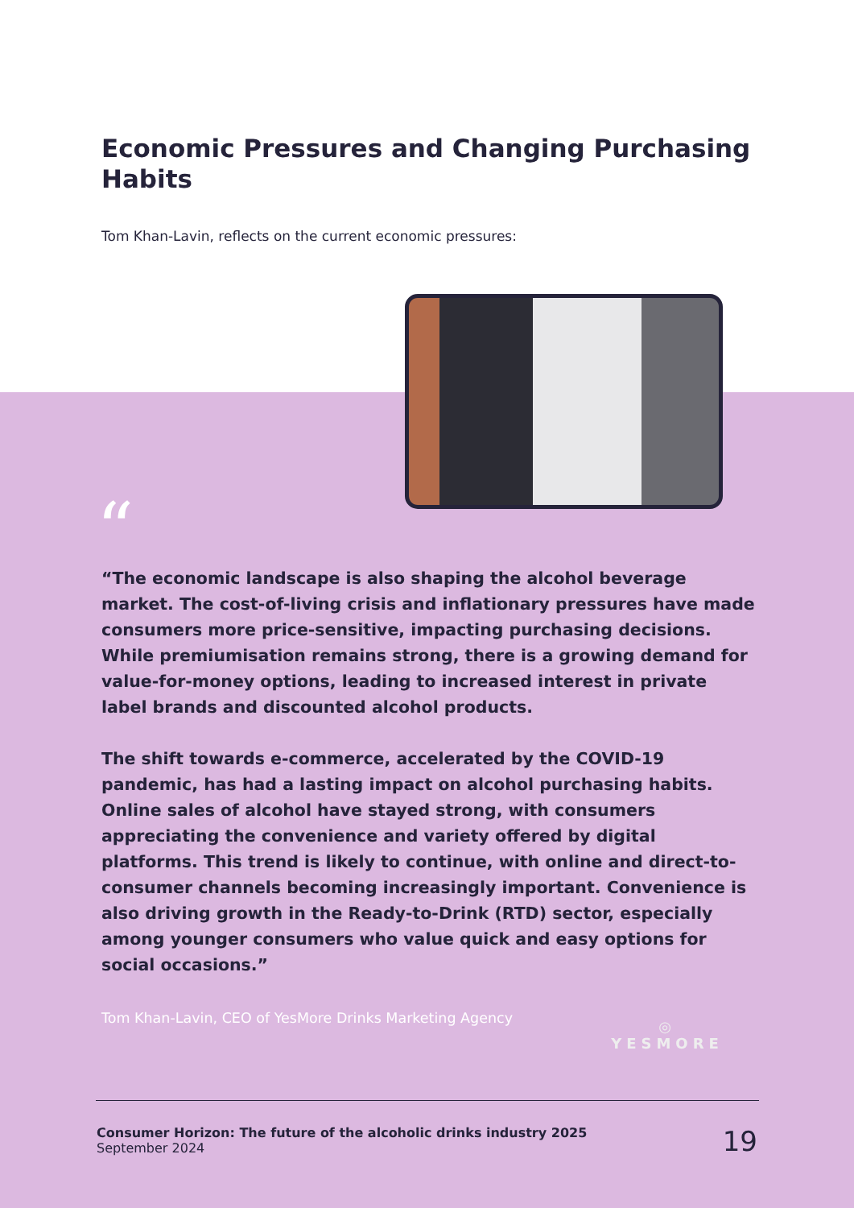Economic Pressures and Changing Purchasing Habits
Tom Khan-Lavin, reflects on the current economic pressures:
“
“The economic landscape is also shaping the alcohol beverage market. The cost-of-living crisis and inflationary pressures have made consumers more price-sensitive, impacting purchasing decisions. While premiumisation remains strong, there is a growing demand for value-for-money options, leading to increased interest in private label brands and discounted alcohol products.
The shift towards e-commerce, accelerated by the COVID-19 pandemic, has had a lasting impact on alcohol purchasing habits. Online sales of alcohol have stayed strong, with consumers appreciating the convenience and variety offered by digital platforms. This trend is likely to continue, with online and direct-to-consumer channels becoming increasingly important. Convenience is also driving growth in the Ready-to-Drink (RTD) sector, especially among younger consumers who value quick and easy options for social occasions.”
Tom Khan-Lavin, CEO of YesMore Drinks Marketing Agency
◎
YESMORE
Consumer Horizon: The future of the alcoholic drinks industry 2025
September 2024
19